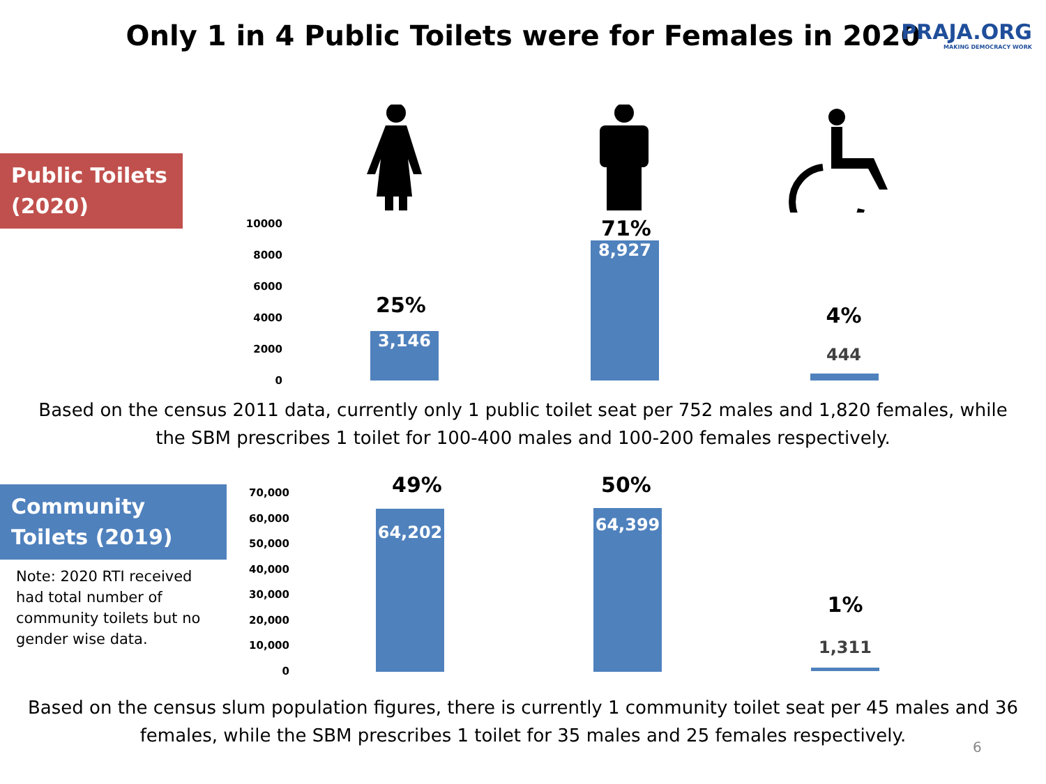Only 1 in 4 Public Toilets were for Females in 2020
PRAJA.ORG
MAKING DEMOCRACY WORK
Public Toilets (2020)
10000
8000
6000
4000
2000
0
25%
3,146
71%
8,927
4%
444
Based on the census 2011 data, currently only 1 public toilet seat per 752 males and 1,820 females, while
the SBM prescribes 1 toilet for 100-400 males and 100-200 females respectively.
Community Toilets (2019)
Note: 2020 RTI received had total number of community toilets but no gender wise data.
70,000
60,000
50,000
40,000
30,000
20,000
10,000
0
49%
64,202
50%
64,399
1%
1,311
Based on the census slum population figures, there is currently 1 community toilet seat per 45 males and 36
females, while the SBM prescribes 1 toilet for 35 males and 25 females respectively.
6